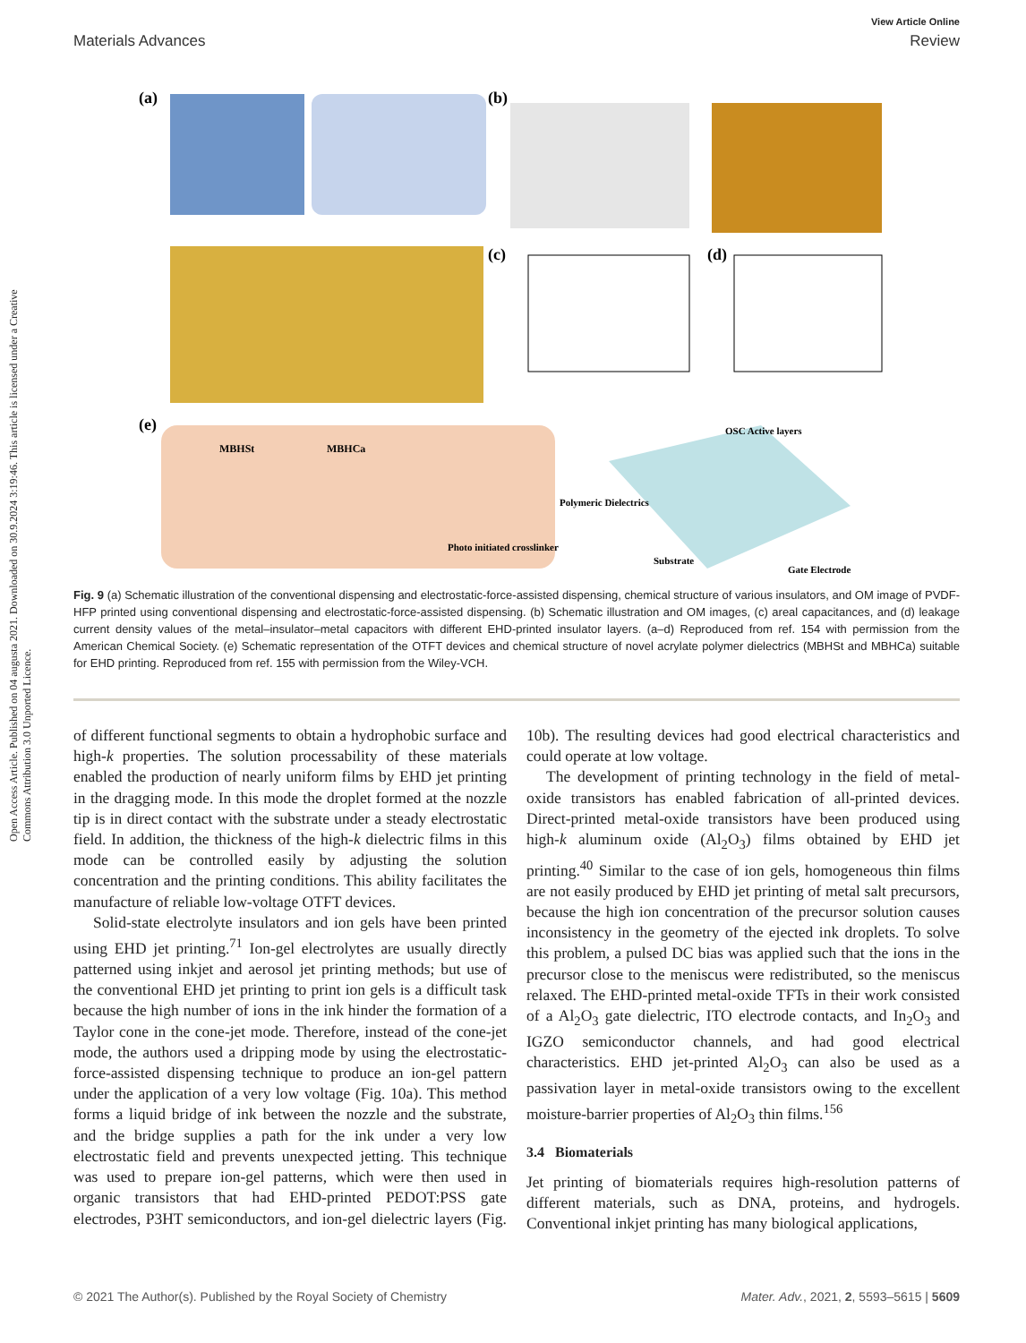Open Access Article. Published on 04 augusta 2021. Downloaded on 30.9.2024 3:19:46. This article is licensed under a Creative Commons Attribution 3.0 Unported Licence.
View Article Online
Materials Advances Review
(a)
(b)
(c)
(d)
(e)
MBHSt
MBHCa
Photo initiated crosslinker
Polymeric Dielectrics
OSC Active layers
Substrate
Gate Electrode
Fig. 9 (a) Schematic illustration of the conventional dispensing and electrostatic-force-assisted dispensing, chemical structure of various insulators, and OM image of PVDF-HFP printed using conventional dispensing and electrostatic-force-assisted dispensing. (b) Schematic illustration and OM images, (c) areal capacitances, and (d) leakage current density values of the metal–insulator–metal capacitors with different EHD-printed insulator layers. (a–d) Reproduced from ref. 154 with permission from the American Chemical Society. (e) Schematic representation of the OTFT devices and chemical structure of novel acrylate polymer dielectrics (MBHSt and MBHCa) suitable for EHD printing. Reproduced from ref. 155 with permission from the Wiley-VCH.
of different functional segments to obtain a hydrophobic surface and high-k properties. The solution processability of these materials enabled the production of nearly uniform films by EHD jet printing in the dragging mode. In this mode the droplet formed at the nozzle tip is in direct contact with the substrate under a steady electrostatic field. In addition, the thickness of the high-k dielectric films in this mode can be controlled easily by adjusting the solution concentration and the printing conditions. This ability facilitates the manufacture of reliable low-voltage OTFT devices.
Solid-state electrolyte insulators and ion gels have been printed using EHD jet printing.<sup>71</sup> Ion-gel electrolytes are usually directly patterned using inkjet and aerosol jet printing methods; but use of the conventional EHD jet printing to print ion gels is a difficult task because the high number of ions in the ink hinder the formation of a Taylor cone in the cone-jet mode. Therefore, instead of the cone-jet mode, the authors used a dripping mode by using the electrostatic-force-assisted dispensing technique to produce an ion-gel pattern under the application of a very low voltage (Fig. 10a). This method forms a liquid bridge of ink between the nozzle and the substrate, and the bridge supplies a path for the ink under a very low electrostatic field and prevents unexpected jetting. This technique was used to prepare ion-gel patterns, which were then used in organic transistors that had EHD-printed PEDOT:PSS gate electrodes, P3HT semiconductors, and ion-gel dielectric layers (Fig. 10b). The resulting devices had good electrical characteristics and could operate at low voltage.
The development of printing technology in the field of metal-oxide transistors has enabled fabrication of all-printed devices. Direct-printed metal-oxide transistors have been produced using high-k aluminum oxide (Al<sub>2</sub>O<sub>3</sub>) films obtained by EHD jet printing.<sup>40</sup> Similar to the case of ion gels, homogeneous thin films are not easily produced by EHD jet printing of metal salt precursors, because the high ion concentration of the precursor solution causes inconsistency in the geometry of the ejected ink droplets. To solve this problem, a pulsed DC bias was applied such that the ions in the precursor close to the meniscus were redistributed, so the meniscus relaxed. The EHD-printed metal-oxide TFTs in their work consisted of a Al<sub>2</sub>O<sub>3</sub> gate dielectric, ITO electrode contacts, and In<sub>2</sub>O<sub>3</sub> and IGZO semiconductor channels, and had good electrical characteristics. EHD jet-printed Al<sub>2</sub>O<sub>3</sub> can also be used as a passivation layer in metal-oxide transistors owing to the excellent moisture-barrier properties of Al<sub>2</sub>O<sub>3</sub> thin films.<sup>156</sup>
3.4 Biomaterials
Jet printing of biomaterials requires high-resolution patterns of different materials, such as DNA, proteins, and hydrogels. Conventional inkjet printing has many biological applications,
© 2021 The Author(s). Published by the Royal Society of Chemistry Mater. Adv., 2021, 2, 5593–5615 | 5609